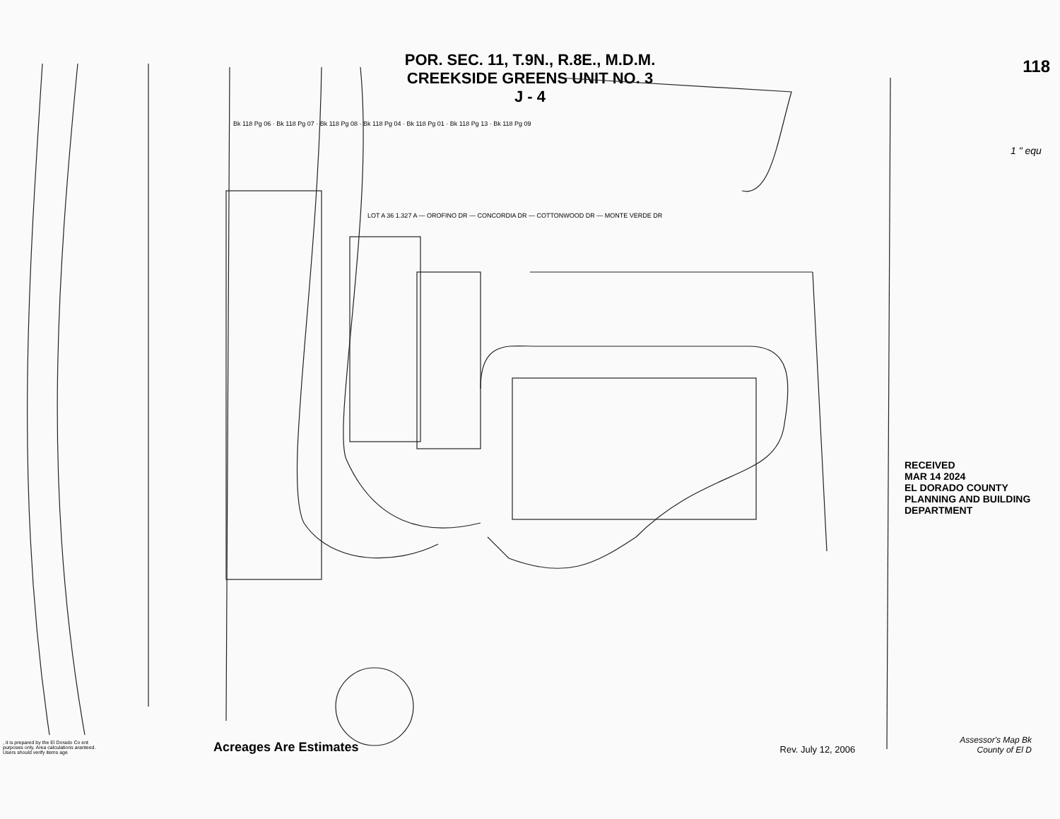POR. SEC. 11, T.9N., R.8E., M.D.M.
CREEKSIDE GREENS UNIT NO. 3
J - 4
118
LOT A 36 1.327 A — OROFINO DR — CONCORDIA DR — COTTONWOOD DR — MONTE VERDE DR
Bk 118 Pg 06 · Bk 118 Pg 07 · Bk 118 Pg 08 · Bk 118 Pg 04 · Bk 118 Pg 01 · Bk 118 Pg 13 · Bk 118 Pg 09
1 " equ
RECEIVED
MAR 14 2024
EL DORADO COUNTY
PLANNING AND BUILDING DEPARTMENT
, it is prepared by the El Dorado Co ent purposes only. Area calculations aranteed. Users should verify items age
Acreages Are Estimates
Rev. July 12, 2006
Assessor's Map Bk
County of El D